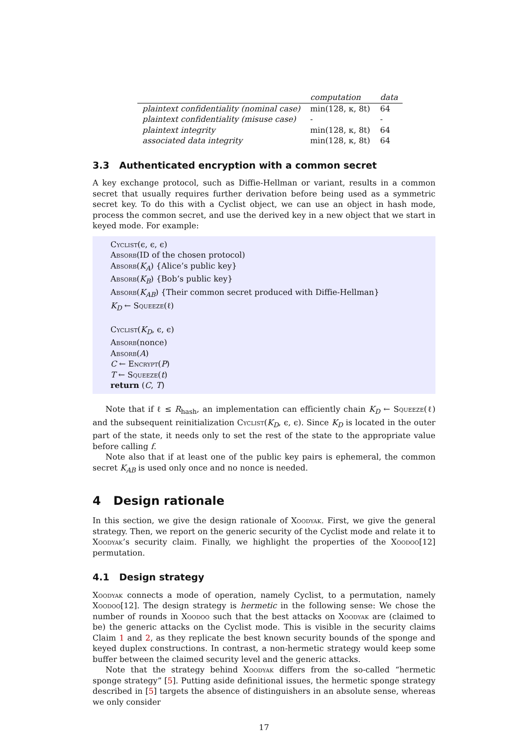| | computation | data |
| --- | --- | --- |
| plaintext confidentiality (nominal case) | min(128, κ, 8t) | 64 |
| plaintext confidentiality (misuse case) | - | - |
| plaintext integrity | min(128, κ, 8t) | 64 |
| associated data integrity | min(128, κ, 8t) | 64 |
3.3 Authenticated encryption with a common secret
A key exchange protocol, such as Diffie-Hellman or variant, results in a common secret that usually requires further derivation before being used as a symmetric secret key. To do this with a Cyclist object, we can use an object in hash mode, process the common secret, and use the derived key in a new object that we start in keyed mode. For example:
Cyclist(ϵ, ϵ, ϵ)
Absorb(ID of the chosen protocol)
Absorb(K<sub>A</sub>) {Alice’s public key}
Absorb(K<sub>B</sub>) {Bob’s public key}
Absorb(K<sub>AB</sub>) {Their common secret produced with Diffie-Hellman}
K<sub>D</sub> ← Squeeze(ℓ)
Cyclist(K<sub>D</sub>, ϵ, ϵ)
Absorb(nonce)
Absorb(A)
C ← Encrypt(P)
T ← Squeeze(t)
return (C, T)
Note that if ℓ ≤ R<sub>hash</sub>, an implementation can efficiently chain K<sub>D</sub> ← Squeeze(ℓ) and the subsequent reinitialization Cyclist(K<sub>D</sub>, ϵ, ϵ). Since K<sub>D</sub> is located in the outer part of the state, it needs only to set the rest of the state to the appropriate value before calling f.
Note also that if at least one of the public key pairs is ephemeral, the common secret K<sub>AB</sub> is used only once and no nonce is needed.
4 Design rationale
In this section, we give the design rationale of Xoodyak. First, we give the general strategy. Then, we report on the generic security of the Cyclist mode and relate it to Xoodyak’s security claim. Finally, we highlight the properties of the Xoodoo[12] permutation.
4.1 Design strategy
Xoodyak connects a mode of operation, namely Cyclist, to a permutation, namely Xoodoo[12]. The design strategy is hermetic in the following sense: We chose the number of rounds in Xoodoo such that the best attacks on Xoodyak are (claimed to be) the generic attacks on the Cyclist mode. This is visible in the security claims Claim 1 and 2, as they replicate the best known security bounds of the sponge and keyed duplex constructions. In contrast, a non-hermetic strategy would keep some buffer between the claimed security level and the generic attacks.
Note that the strategy behind Xoodyak differs from the so-called “hermetic sponge strategy” [5]. Putting aside definitional issues, the hermetic sponge strategy described in [5] targets the absence of distinguishers in an absolute sense, whereas we only consider
17